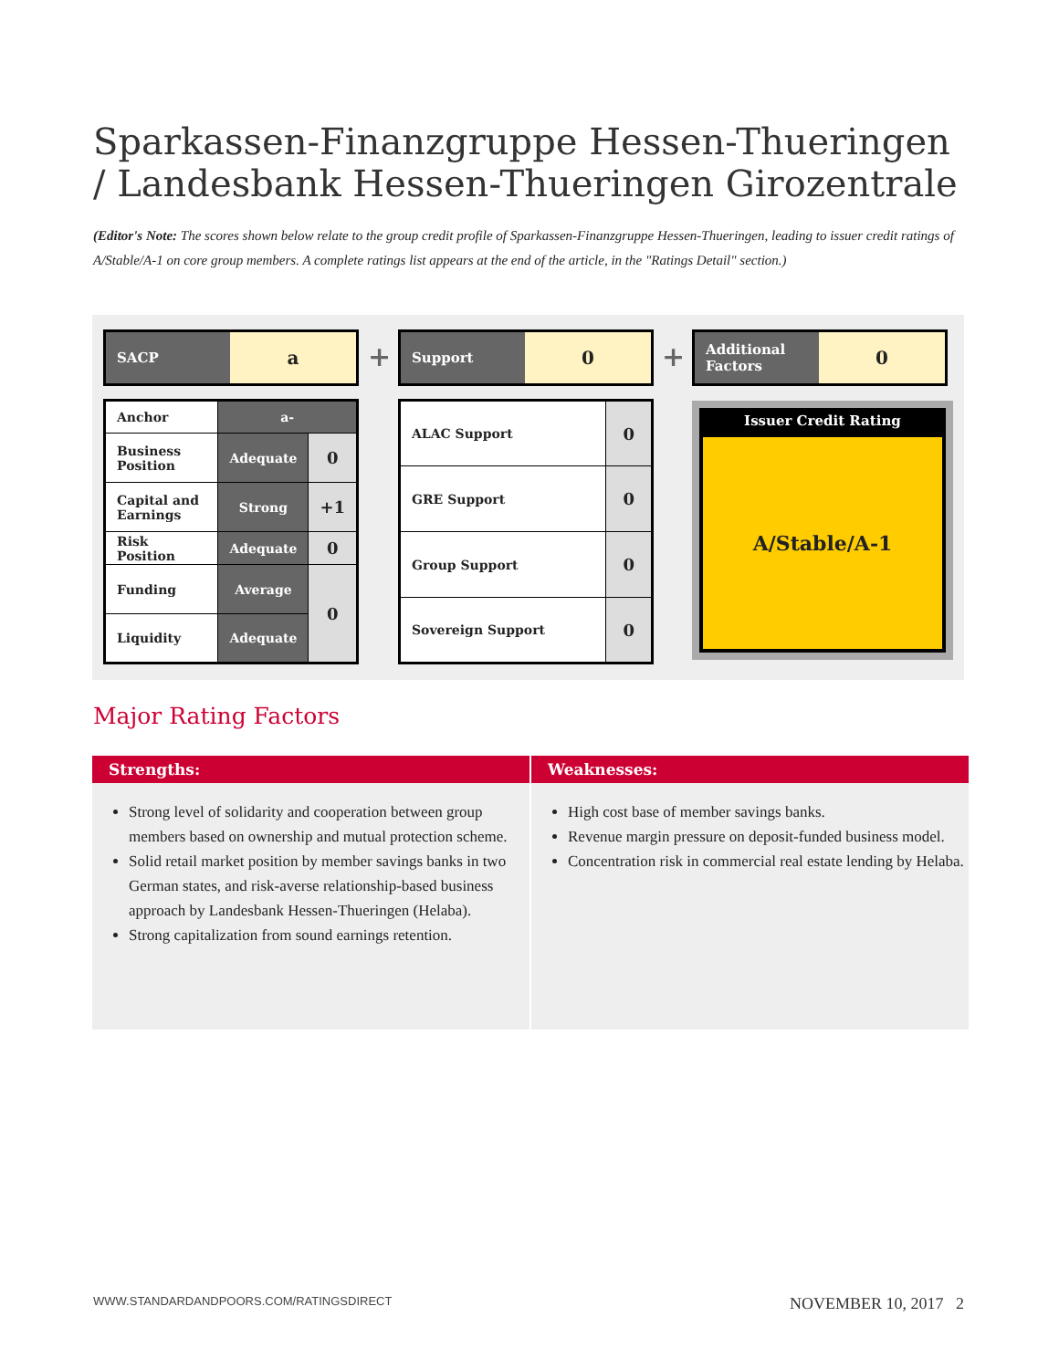Sparkassen-Finanzgruppe Hessen-Thueringen / Landesbank Hessen-Thueringen Girozentrale
(Editor's Note: The scores shown below relate to the group credit profile of Sparkassen-Finanzgruppe Hessen-Thueringen, leading to issuer credit ratings of A/Stable/A-1 on core group members. A complete ratings list appears at the end of the article, in the "Ratings Detail" section.)
SACP
a
| Anchor | a- | |
| Business Position | Adequate | 0 |
| Capital and Earnings | Strong | +1 |
| Risk Position | Adequate | 0 |
| Funding | Average | 0 |
| Liquidity | Adequate | |
+
Support
0
| ALAC Support | 0 |
| GRE Support | 0 |
| Group Support | 0 |
| Sovereign Support | 0 |
+
Additional Factors
0
Issuer Credit Rating
A/Stable/A-1
Major Rating Factors
Strengths:
Strong level of solidarity and cooperation between group members based on ownership and mutual protection scheme.
Solid retail market position by member savings banks in two German states, and risk-averse relationship-based business approach by Landesbank Hessen-Thueringen (Helaba).
Strong capitalization from sound earnings retention.
Weaknesses:
High cost base of member savings banks.
Revenue margin pressure on deposit-funded business model.
Concentration risk in commercial real estate lending by Helaba.
WWW.STANDARDANDPOORS.COM/RATINGSDIRECT NOVEMBER 10, 2017 2